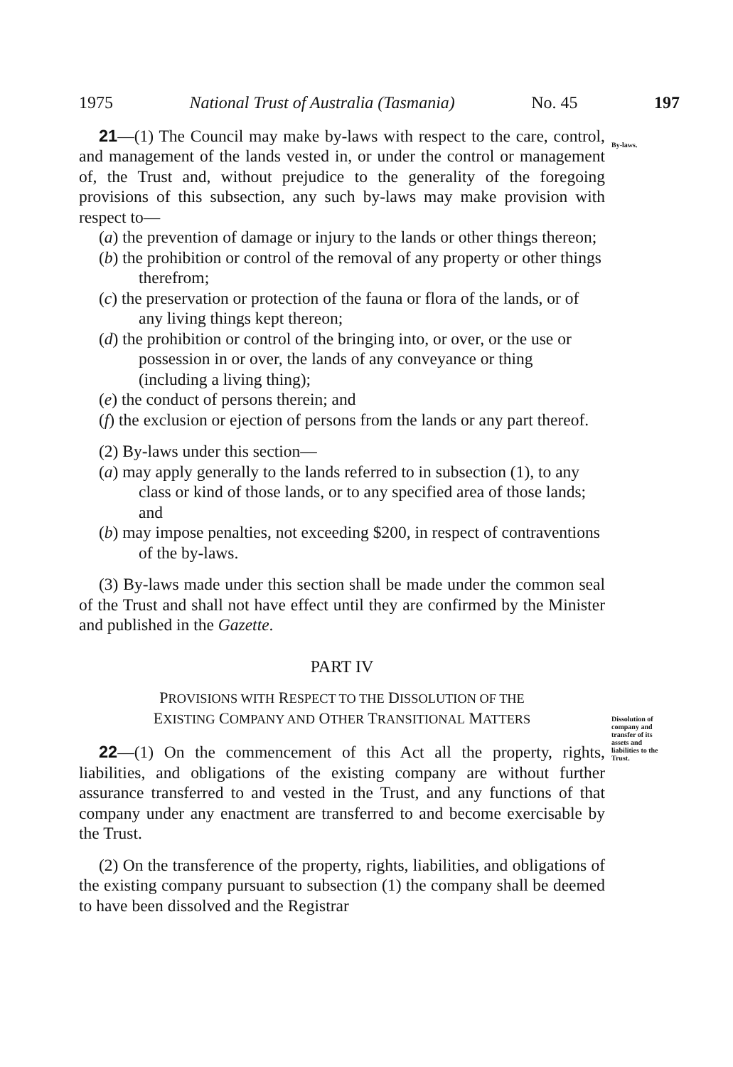1975 National Trust of Australia (Tasmania) No. 45 197
By-laws.
21—(1) The Council may make by-laws with respect to the care, control, and management of the lands vested in, or under the control or management of, the Trust and, without prejudice to the generality of the foregoing provisions of this subsection, any such by-laws may make provision with respect to—
(a) the prevention of damage or injury to the lands or other things thereon;
(b) the prohibition or control of the removal of any property or other things therefrom;
(c) the preservation or protection of the fauna or flora of the lands, or of any living things kept thereon;
(d) the prohibition or control of the bringing into, or over, or the use or possession in or over, the lands of any conveyance or thing (including a living thing);
(e) the conduct of persons therein; and
(f) the exclusion or ejection of persons from the lands or any part thereof.
(2) By-laws under this section—
(a) may apply generally to the lands referred to in subsection (1), to any class or kind of those lands, or to any specified area of those lands; and
(b) may impose penalties, not exceeding $200, in respect of contraventions of the by-laws.
(3) By-laws made under this section shall be made under the common seal of the Trust and shall not have effect until they are confirmed by the Minister and published in the Gazette.
PART IV
PROVISIONS WITH RESPECT TO THE DISSOLUTION OF THE
EXISTING COMPANY AND OTHER TRANSITIONAL MATTERS
Dissolution of company and transfer of its assets and liabilities to the Trust.
22—(1) On the commencement of this Act all the property, rights, liabilities, and obligations of the existing company are without further assurance transferred to and vested in the Trust, and any functions of that company under any enactment are transferred to and become exercisable by the Trust.
(2) On the transference of the property, rights, liabilities, and obligations of the existing company pursuant to subsection (1) the company shall be deemed to have been dissolved and the Registrar